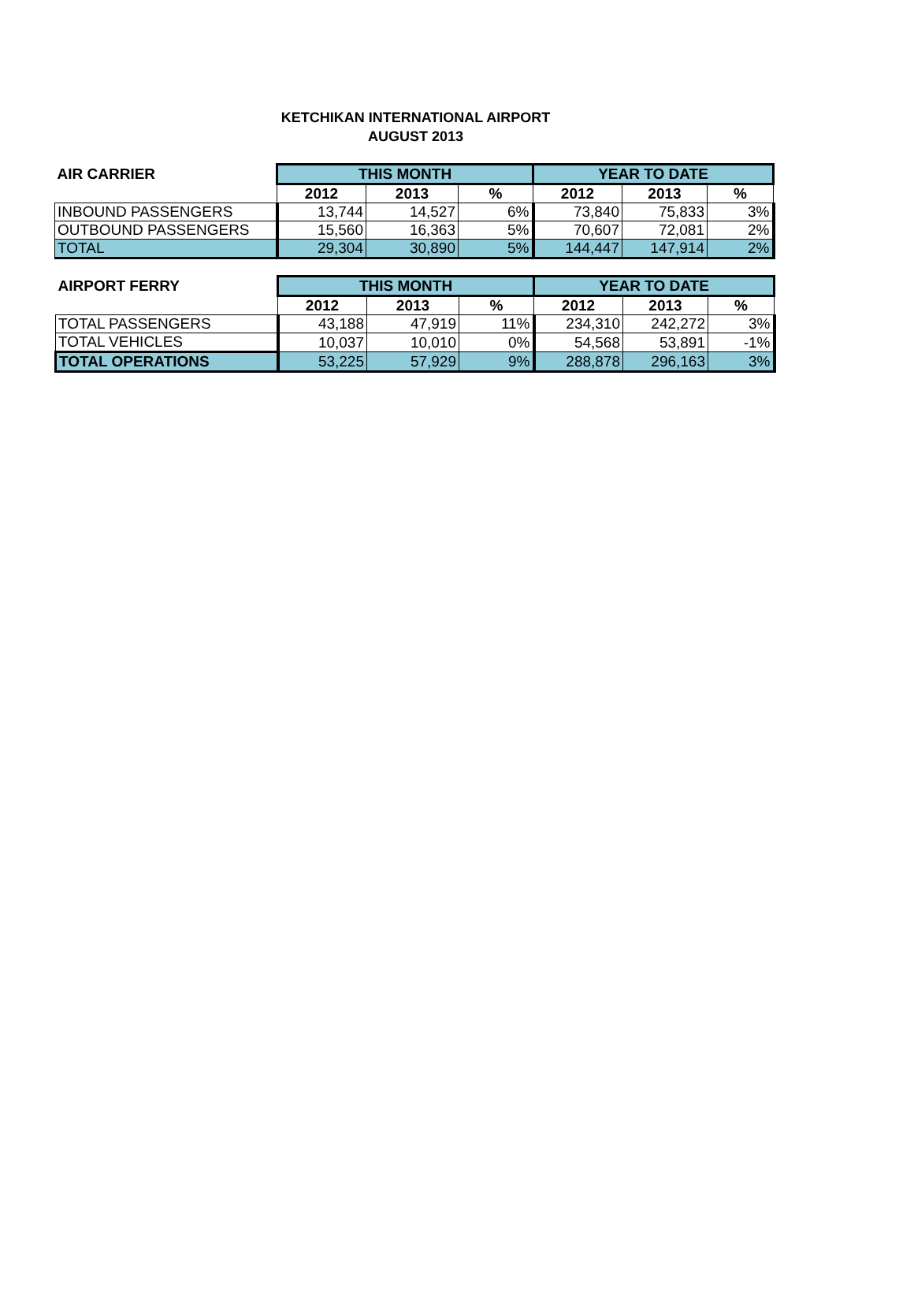KETCHIKAN INTERNATIONAL AIRPORT
AUGUST 2013
| AIR CARRIER | THIS MONTH | | | YEAR TO DATE | | |
| --- | --- | --- | --- | --- | --- | --- |
| | 2012 | 2013 | % | 2012 | 2013 | % |
| INBOUND PASSENGERS | 13,744 | 14,527 | 6% | 73,840 | 75,833 | 3% |
| OUTBOUND PASSENGERS | 15,560 | 16,363 | 5% | 70,607 | 72,081 | 2% |
| TOTAL | 29,304 | 30,890 | 5% | 144,447 | 147,914 | 2% |
| AIRPORT FERRY | THIS MONTH | | | YEAR TO DATE | | |
| --- | --- | --- | --- | --- | --- | --- |
| | 2012 | 2013 | % | 2012 | 2013 | % |
| TOTAL PASSENGERS | 43,188 | 47,919 | 11% | 234,310 | 242,272 | 3% |
| TOTAL VEHICLES | 10,037 | 10,010 | 0% | 54,568 | 53,891 | -1% |
| TOTAL OPERATIONS | 53,225 | 57,929 | 9% | 288,878 | 296,163 | 3% |